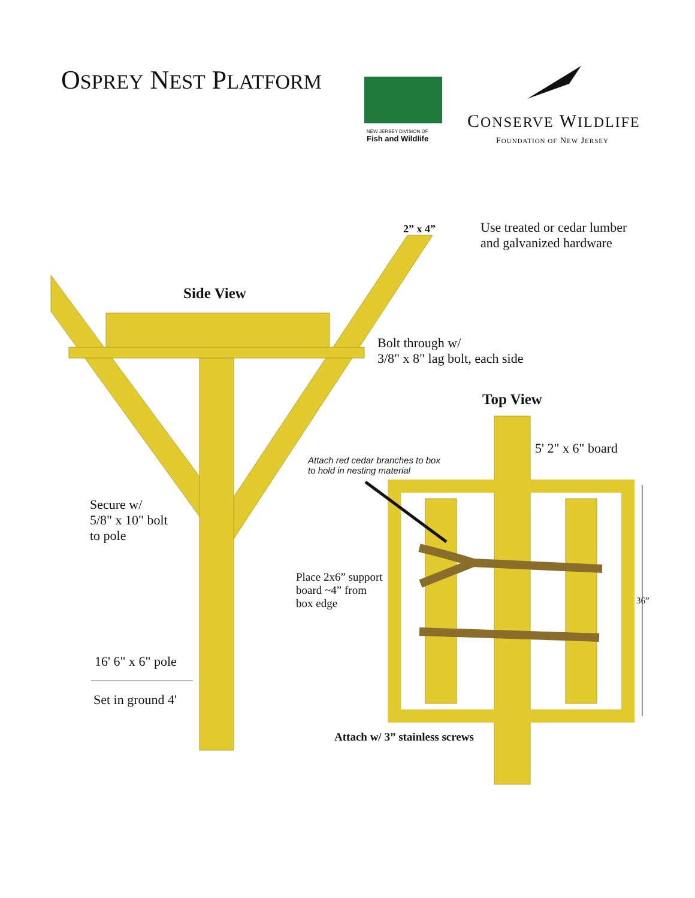OSPREY NEST PLATFORM
NEW JERSEY DIVISION OF
Fish and Wildlife
CONSERVE WILDLIFE
FOUNDATION OF NEW JERSEY
2” x 4”
Use treated or cedar lumber
and galvanized hardware
Side View
Bolt through w/
3/8" x 8" lag bolt, each side
Top View
5' 2" x 6" board
Attach red cedar branches to box
to hold in nesting material
Secure w/
5/8" x 10" bolt
to pole
Place 2x6” support
board ~4” from
box edge
36”
16' 6" x 6" pole
Set in ground 4'
Attach w/ 3” stainless screws